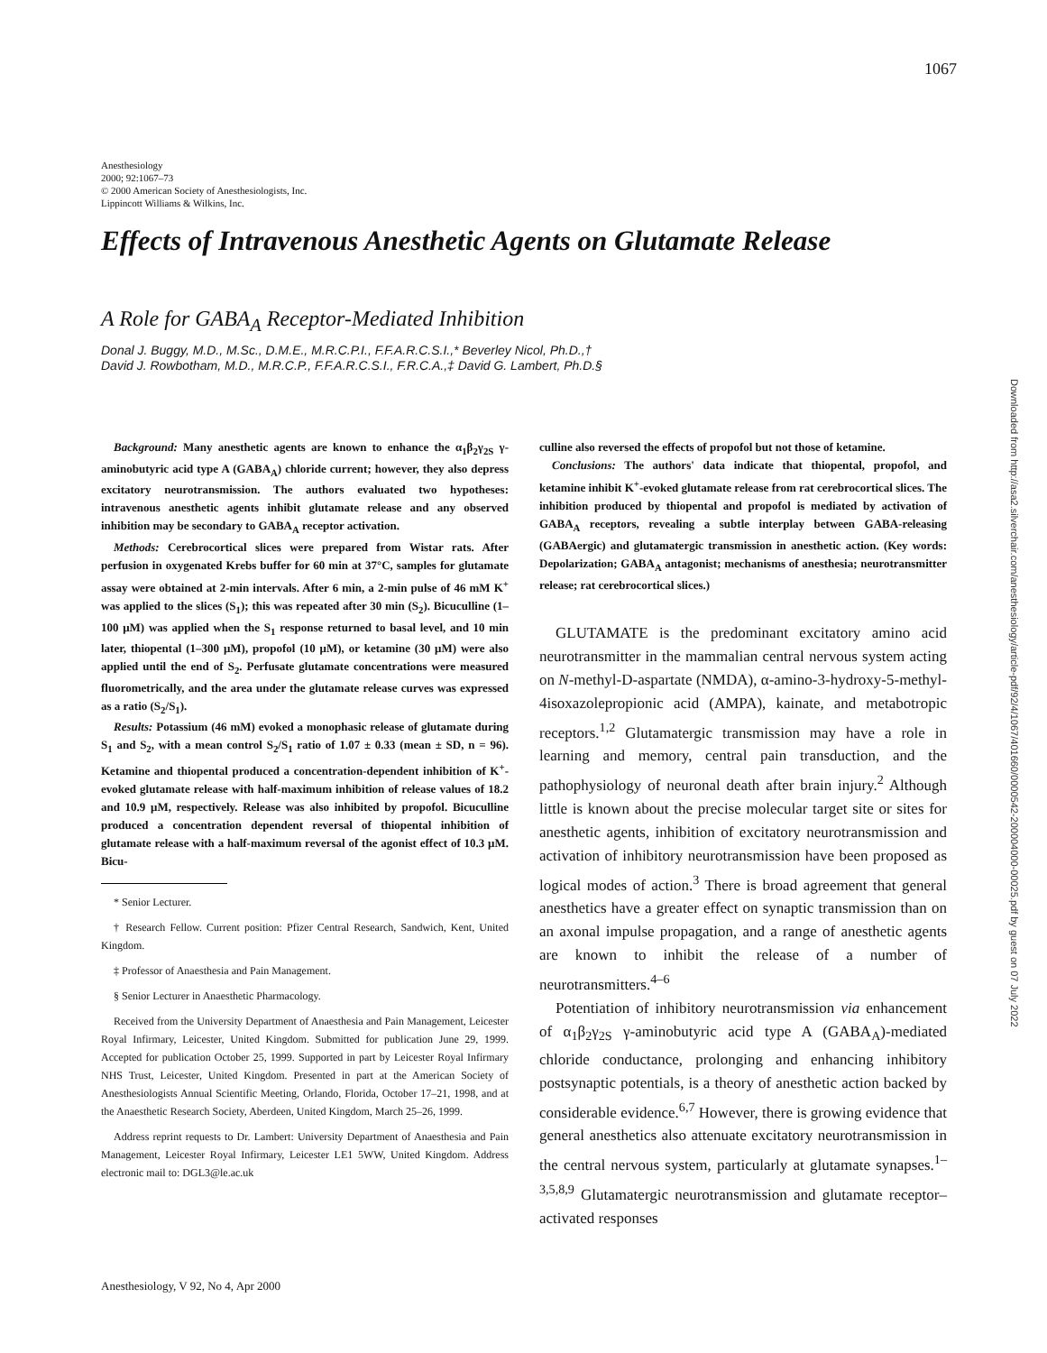1067
Downloaded from http://asa2.silverchair.com/anesthesiology/article-pdf/92/4/1067/401660/0000542-200004000-00025.pdf by guest on 07 July 2022
Anesthesiology
2000; 92:1067–73
© 2000 American Society of Anesthesiologists, Inc.
Lippincott Williams & Wilkins, Inc.
Effects of Intravenous Anesthetic Agents on Glutamate Release
A Role for GABA<sub>A</sub> Receptor-Mediated Inhibition
Donal J. Buggy, M.D., M.Sc., D.M.E., M.R.C.P.I., F.F.A.R.C.S.I.,* Beverley Nicol, Ph.D.,†
David J. Rowbotham, M.D., M.R.C.P., F.F.A.R.C.S.I., F.R.C.A.,‡ David G. Lambert, Ph.D.§
Background: Many anesthetic agents are known to enhance the α<sub>1</sub>β<sub>2</sub>γ<sub>2S</sub> γ-aminobutyric acid type A (GABA<sub>A</sub>) chloride current; however, they also depress excitatory neurotransmission. The authors evaluated two hypotheses: intravenous anesthetic agents inhibit glutamate release and any observed inhibition may be secondary to GABA<sub>A</sub> receptor activation.
Methods: Cerebrocortical slices were prepared from Wistar rats. After perfusion in oxygenated Krebs buffer for 60 min at 37°C, samples for glutamate assay were obtained at 2-min intervals. After 6 min, a 2-min pulse of 46 mM K<sup>+</sup> was applied to the slices (S<sub>1</sub>); this was repeated after 30 min (S<sub>2</sub>). Bicuculline (1–100 μM) was applied when the S<sub>1</sub> response returned to basal level, and 10 min later, thiopental (1–300 μM), propofol (10 μM), or ketamine (30 μM) were also applied until the end of S<sub>2</sub>. Perfusate glutamate concentrations were measured fluorometrically, and the area under the glutamate release curves was expressed as a ratio (S<sub>2</sub>/S<sub>1</sub>).
Results: Potassium (46 mM) evoked a monophasic release of glutamate during S<sub>1</sub> and S<sub>2</sub>, with a mean control S<sub>2</sub>/S<sub>1</sub> ratio of 1.07 ± 0.33 (mean ± SD, n = 96). Ketamine and thiopental produced a concentration-dependent inhibition of K<sup>+</sup>-evoked glutamate release with half-maximum inhibition of release values of 18.2 and 10.9 μM, respectively. Release was also inhibited by propofol. Bicuculline produced a concentration dependent reversal of thiopental inhibition of glutamate release with a half-maximum reversal of the agonist effect of 10.3 μM. Bicu-
* Senior Lecturer.
† Research Fellow. Current position: Pfizer Central Research, Sandwich, Kent, United Kingdom.
‡ Professor of Anaesthesia and Pain Management.
§ Senior Lecturer in Anaesthetic Pharmacology.
Received from the University Department of Anaesthesia and Pain Management, Leicester Royal Infirmary, Leicester, United Kingdom. Submitted for publication June 29, 1999. Accepted for publication October 25, 1999. Supported in part by Leicester Royal Infirmary NHS Trust, Leicester, United Kingdom. Presented in part at the American Society of Anesthesiologists Annual Scientific Meeting, Orlando, Florida, October 17–21, 1998, and at the Anaesthetic Research Society, Aberdeen, United Kingdom, March 25–26, 1999.
Address reprint requests to Dr. Lambert: University Department of Anaesthesia and Pain Management, Leicester Royal Infirmary, Leicester LE1 5WW, United Kingdom. Address electronic mail to: DGL3@le.ac.uk
culline also reversed the effects of propofol but not those of ketamine.
Conclusions: The authors' data indicate that thiopental, propofol, and ketamine inhibit K<sup>+</sup>-evoked glutamate release from rat cerebrocortical slices. The inhibition produced by thiopental and propofol is mediated by activation of GABA<sub>A</sub> receptors, revealing a subtle interplay between GABA-releasing (GABAergic) and glutamatergic transmission in anesthetic action. (Key words: Depolarization; GABA<sub>A</sub> antagonist; mechanisms of anesthesia; neurotransmitter release; rat cerebrocortical slices.)
GLUTAMATE is the predominant excitatory amino acid neurotransmitter in the mammalian central nervous system acting on N-methyl-D-aspartate (NMDA), α-amino-3-hydroxy-5-methyl-4isoxazolepropionic acid (AMPA), kainate, and metabotropic receptors.<sup>1,2</sup> Glutamatergic transmission may have a role in learning and memory, central pain transduction, and the pathophysiology of neuronal death after brain injury.<sup>2</sup> Although little is known about the precise molecular target site or sites for anesthetic agents, inhibition of excitatory neurotransmission and activation of inhibitory neurotransmission have been proposed as logical modes of action.<sup>3</sup> There is broad agreement that general anesthetics have a greater effect on synaptic transmission than on an axonal impulse propagation, and a range of anesthetic agents are known to inhibit the release of a number of neurotransmitters.<sup>4–6</sup>
Potentiation of inhibitory neurotransmission via enhancement of α<sub>1</sub>β<sub>2</sub>γ<sub>2S</sub> γ-aminobutyric acid type A (GABA<sub>A</sub>)-mediated chloride conductance, prolonging and enhancing inhibitory postsynaptic potentials, is a theory of anesthetic action backed by considerable evidence.<sup>6,7</sup> However, there is growing evidence that general anesthetics also attenuate excitatory neurotransmission in the central nervous system, particularly at glutamate synapses.<sup>1–3,5,8,9</sup> Glutamatergic neurotransmission and glutamate receptor–activated responses
Anesthesiology, V 92, No 4, Apr 2000